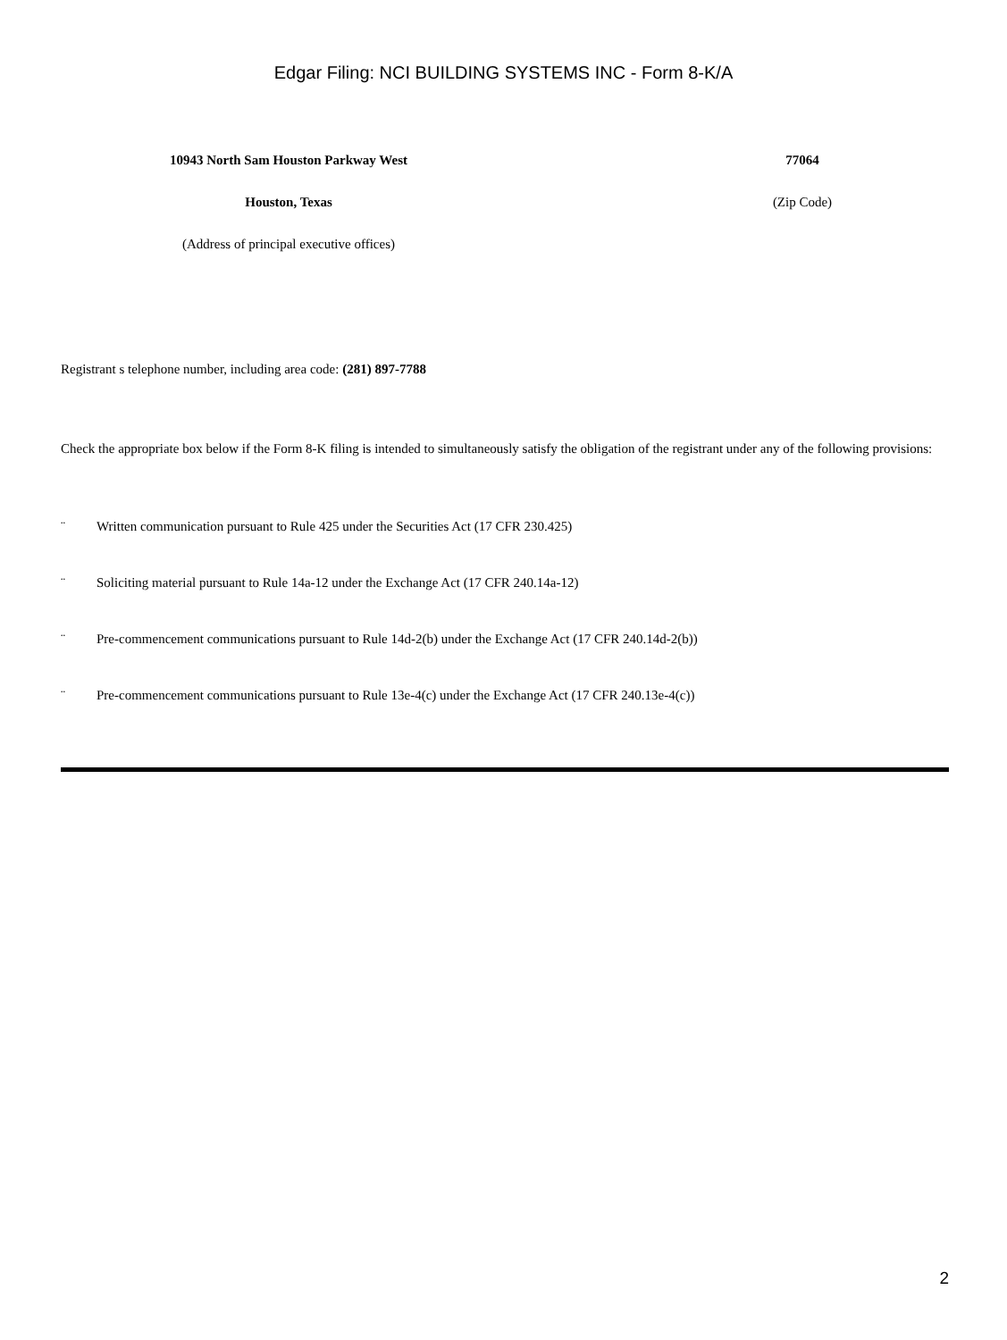Edgar Filing: NCI BUILDING SYSTEMS INC - Form 8-K/A
10943 North Sam Houston Parkway West 77064
Houston, Texas (Zip Code)
(Address of principal executive offices)
Registrant s telephone number, including area code: (281) 897-7788
Check the appropriate box below if the Form 8-K filing is intended to simultaneously satisfy the obligation of the registrant under any of the following provisions:
¨ Written communication pursuant to Rule 425 under the Securities Act (17 CFR 230.425)
¨ Soliciting material pursuant to Rule 14a-12 under the Exchange Act (17 CFR 240.14a-12)
¨ Pre-commencement communications pursuant to Rule 14d-2(b) under the Exchange Act (17 CFR 240.14d-2(b))
¨ Pre-commencement communications pursuant to Rule 13e-4(c) under the Exchange Act (17 CFR 240.13e-4(c))
2